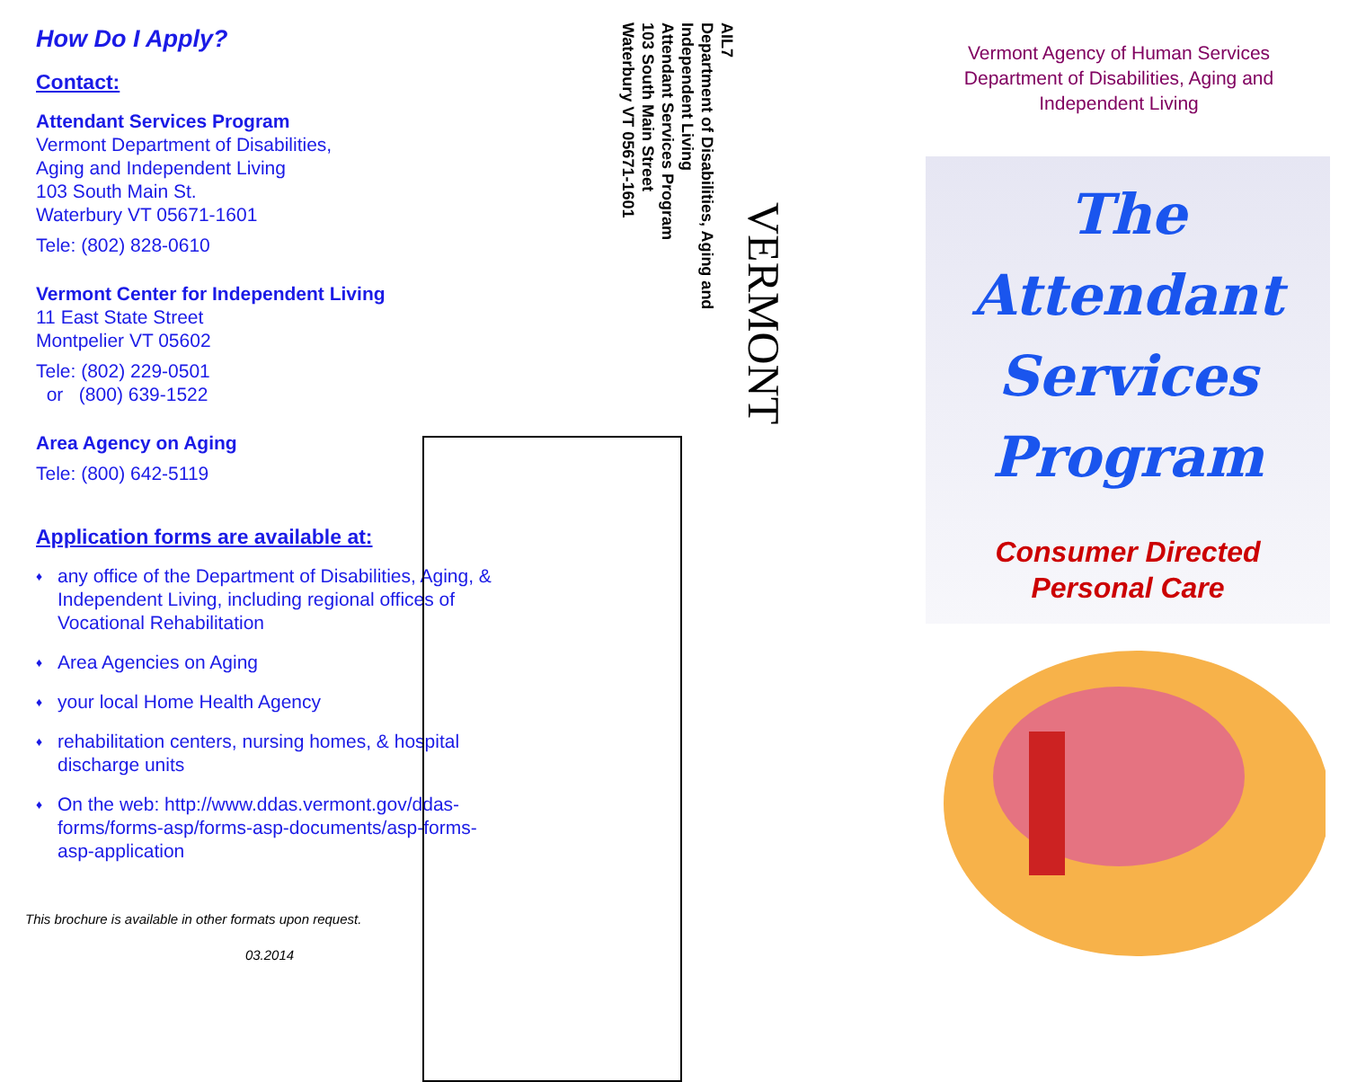How Do I Apply?
Contact:
Attendant Services Program
Vermont Department of Disabilities,
Aging and Independent Living
103 South Main St.
Waterbury VT 05671-1601
Tele: (802) 828-0610
Vermont Center for Independent Living
11 East State Street
Montpelier VT 05602
Tele: (802) 229-0501
or (800) 639-1522
Area Agency on Aging
Tele: (800) 642-5119
Application forms are available at:
♦ any office of the Department of Disabilities, Aging, & Independent Living, including regional offices of Vocational Rehabilitation
♦ Area Agencies on Aging
♦ your local Home Health Agency
♦ rehabilitation centers, nursing homes, & hospital discharge units
♦ On the web: http://www.ddas.vermont.gov/ddas-forms/forms-asp/forms-asp-documents/asp-forms-asp-application
This brochure is available in other formats upon request.
03.2014
VERMONT
AIL7
Department of Disabilities, Aging and
Independent Living
Attendant Services Program
103 South Main Street
Waterbury VT 05671-1601
Vermont Agency of Human Services
Department of Disabilities, Aging and
Independent Living
The
Attendant
Services
Program
Consumer Directed
Personal Care